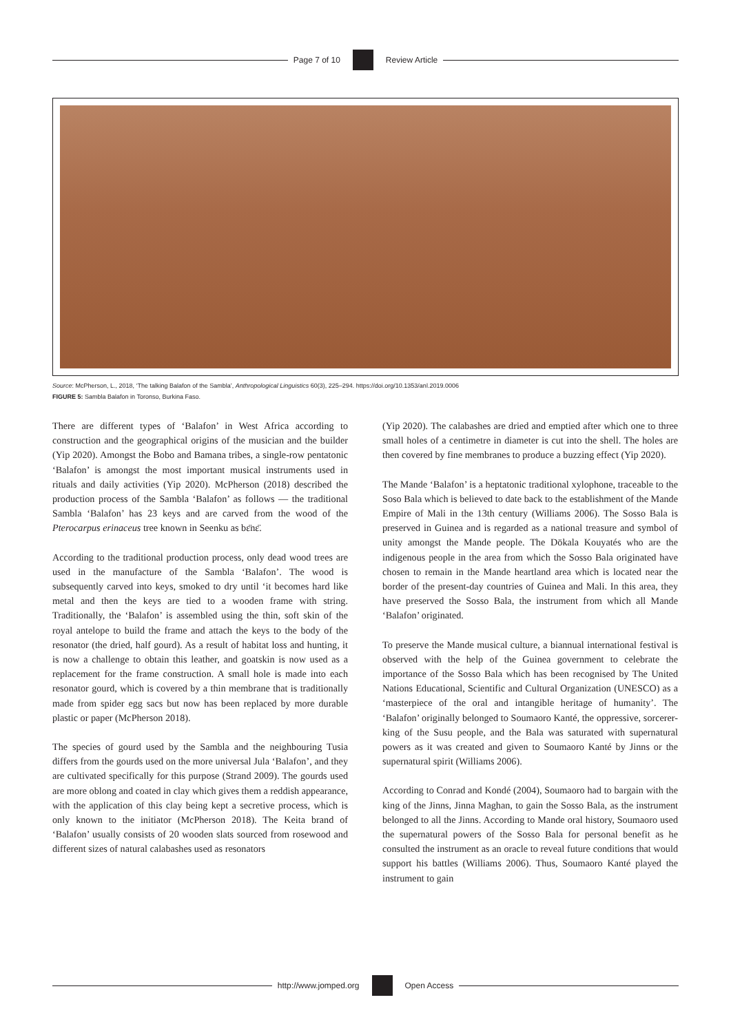Page 7 of 10 Review Article
Source: McPherson, L., 2018, ‘The talking Balafon of the Sambla’, Anthropological Linguistics 60(3), 225–294. https://doi.org/10.1353/anl.2019.0006
FIGURE 5: Sambla Balafon in Toronso, Burkina Faso.
There are different types of ‘Balafon’ in West Africa according to construction and the geographical origins of the musician and the builder (Yip 2020). Amongst the Bobo and Bamana tribes, a single-row pentatonic ‘Balafon’ is amongst the most important musical instruments used in rituals and daily activities (Yip 2020). McPherson (2018) described the production process of the Sambla ‘Balafon’ as follows — the traditional Sambla ‘Balafon’ has 23 keys and are carved from the wood of the Pterocarpus erinaceus tree known in Seenku as bɛ̈nɛ̈.
According to the traditional production process, only dead wood trees are used in the manufacture of the Sambla ‘Balafon’. The wood is subsequently carved into keys, smoked to dry until ‘it becomes hard like metal and then the keys are tied to a wooden frame with string. Traditionally, the ‘Balafon’ is assembled using the thin, soft skin of the royal antelope to build the frame and attach the keys to the body of the resonator (the dried, half gourd). As a result of habitat loss and hunting, it is now a challenge to obtain this leather, and goatskin is now used as a replacement for the frame construction. A small hole is made into each resonator gourd, which is covered by a thin membrane that is traditionally made from spider egg sacs but now has been replaced by more durable plastic or paper (McPherson 2018).
The species of gourd used by the Sambla and the neighbouring Tusia differs from the gourds used on the more universal Jula ‘Balafon’, and they are cultivated specifically for this purpose (Strand 2009). The gourds used are more oblong and coated in clay which gives them a reddish appearance, with the application of this clay being kept a secretive process, which is only known to the initiator (McPherson 2018). The Keita brand of ‘Balafon’ usually consists of 20 wooden slats sourced from rosewood and different sizes of natural calabashes used as resonators
(Yip 2020). The calabashes are dried and emptied after which one to three small holes of a centimetre in diameter is cut into the shell. The holes are then covered by fine membranes to produce a buzzing effect (Yip 2020).
The Mande ‘Balafon’ is a heptatonic traditional xylophone, traceable to the Soso Bala which is believed to date back to the establishment of the Mande Empire of Mali in the 13th century (Williams 2006). The Sosso Bala is preserved in Guinea and is regarded as a national treasure and symbol of unity amongst the Mande people. The Dökala Kouyatés who are the indigenous people in the area from which the Sosso Bala originated have chosen to remain in the Mande heartland area which is located near the border of the present-day countries of Guinea and Mali. In this area, they have preserved the Sosso Bala, the instrument from which all Mande ‘Balafon’ originated.
To preserve the Mande musical culture, a biannual international festival is observed with the help of the Guinea government to celebrate the importance of the Sosso Bala which has been recognised by The United Nations Educational, Scientific and Cultural Organization (UNESCO) as a ‘masterpiece of the oral and intangible heritage of humanity’. The ‘Balafon’ originally belonged to Soumaoro Kanté, the oppressive, sorcerer-king of the Susu people, and the Bala was saturated with supernatural powers as it was created and given to Soumaoro Kanté by Jinns or the supernatural spirit (Williams 2006).
According to Conrad and Kondé (2004), Soumaoro had to bargain with the king of the Jinns, Jinna Maghan, to gain the Sosso Bala, as the instrument belonged to all the Jinns. According to Mande oral history, Soumaoro used the supernatural powers of the Sosso Bala for personal benefit as he consulted the instrument as an oracle to reveal future conditions that would support his battles (Williams 2006). Thus, Soumaoro Kanté played the instrument to gain
http://www.jomped.org Open Access